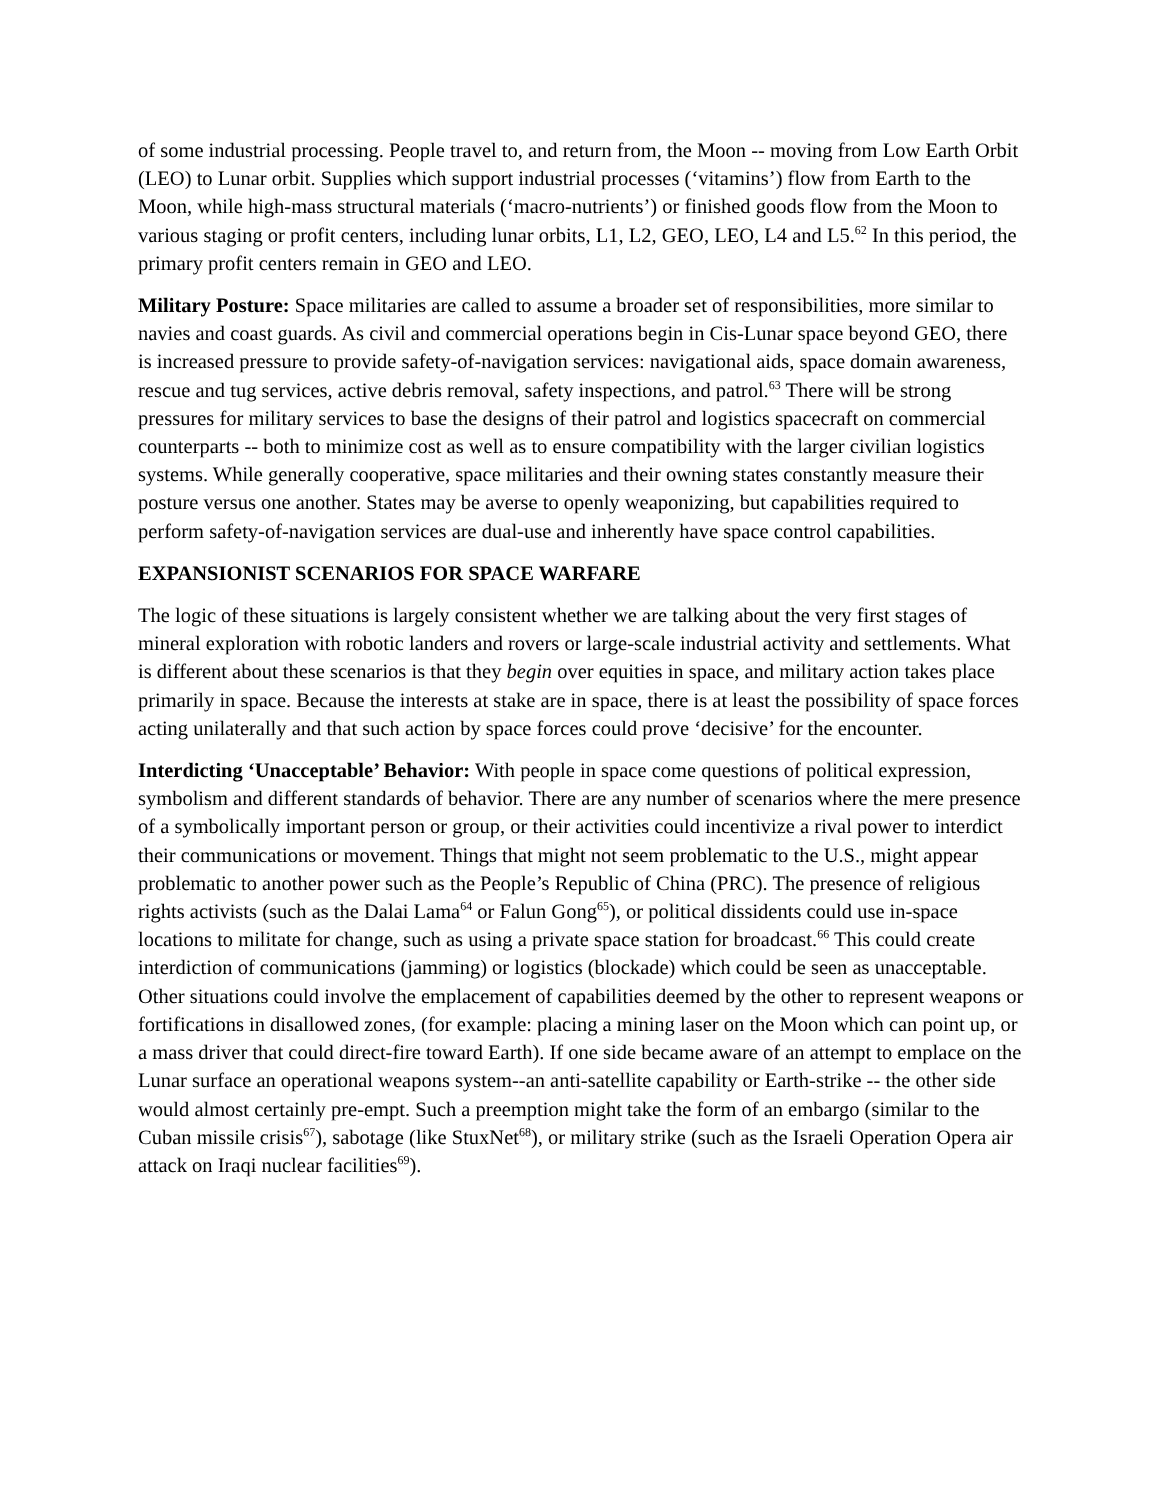of some industrial processing. People travel to, and return from, the Moon -- moving from Low Earth Orbit (LEO) to Lunar orbit. Supplies which support industrial processes (‘vitamins’) flow from Earth to the Moon, while high-mass structural materials (‘macro-nutrients’) or finished goods flow from the Moon to various staging or profit centers, including lunar orbits, L1, L2, GEO, LEO, L4 and L5.<sup>62</sup> In this period, the primary profit centers remain in GEO and LEO.
Military Posture: Space militaries are called to assume a broader set of responsibilities, more similar to navies and coast guards. As civil and commercial operations begin in Cis-Lunar space beyond GEO, there is increased pressure to provide safety-of-navigation services: navigational aids, space domain awareness, rescue and tug services, active debris removal, safety inspections, and patrol.<sup>63</sup> There will be strong pressures for military services to base the designs of their patrol and logistics spacecraft on commercial counterparts -- both to minimize cost as well as to ensure compatibility with the larger civilian logistics systems. While generally cooperative, space militaries and their owning states constantly measure their posture versus one another. States may be averse to openly weaponizing, but capabilities required to perform safety-of-navigation services are dual-use and inherently have space control capabilities.
EXPANSIONIST SCENARIOS FOR SPACE WARFARE
The logic of these situations is largely consistent whether we are talking about the very first stages of mineral exploration with robotic landers and rovers or large-scale industrial activity and settlements. What is different about these scenarios is that they begin over equities in space, and military action takes place primarily in space. Because the interests at stake are in space, there is at least the possibility of space forces acting unilaterally and that such action by space forces could prove ‘decisive’ for the encounter.
Interdicting ‘Unacceptable’ Behavior: With people in space come questions of political expression, symbolism and different standards of behavior. There are any number of scenarios where the mere presence of a symbolically important person or group, or their activities could incentivize a rival power to interdict their communications or movement. Things that might not seem problematic to the U.S., might appear problematic to another power such as the People’s Republic of China (PRC). The presence of religious rights activists (such as the Dalai Lama<sup>64</sup> or Falun Gong<sup>65</sup>), or political dissidents could use in-space locations to militate for change, such as using a private space station for broadcast.<sup>66</sup> This could create interdiction of communications (jamming) or logistics (blockade) which could be seen as unacceptable. Other situations could involve the emplacement of capabilities deemed by the other to represent weapons or fortifications in disallowed zones, (for example: placing a mining laser on the Moon which can point up, or a mass driver that could direct-fire toward Earth). If one side became aware of an attempt to emplace on the Lunar surface an operational weapons system--an anti-satellite capability or Earth-strike -- the other side would almost certainly pre-empt. Such a preemption might take the form of an embargo (similar to the Cuban missile crisis<sup>67</sup>), sabotage (like StuxNet<sup>68</sup>), or military strike (such as the Israeli Operation Opera air attack on Iraqi nuclear facilities<sup>69</sup>).